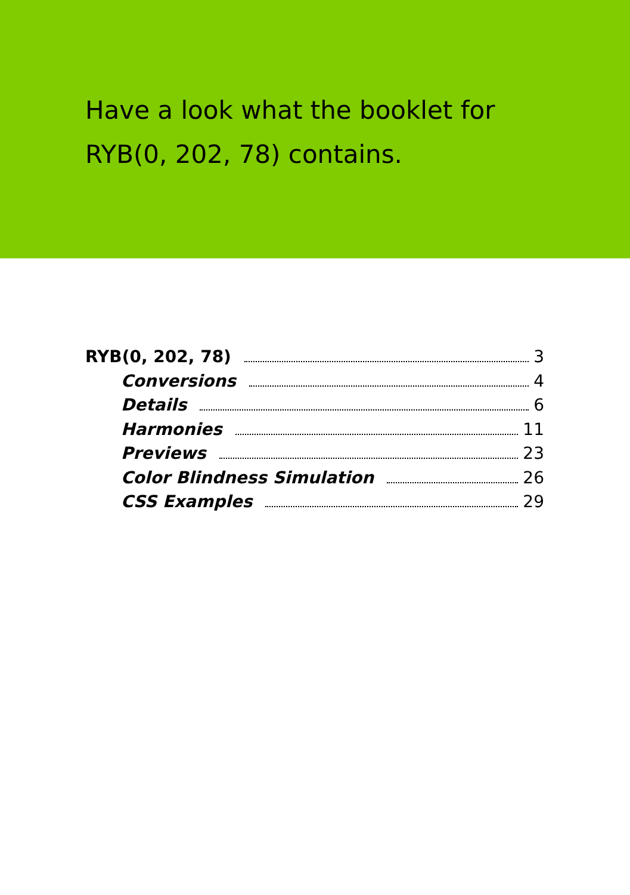Have a look what the booklet for
RYB(0, 202, 78) contains.
RYB(0, 202, 78) 3
Conversions 4
Details 6
Harmonies 11
Previews 23
Color Blindness Simulation 26
CSS Examples 29